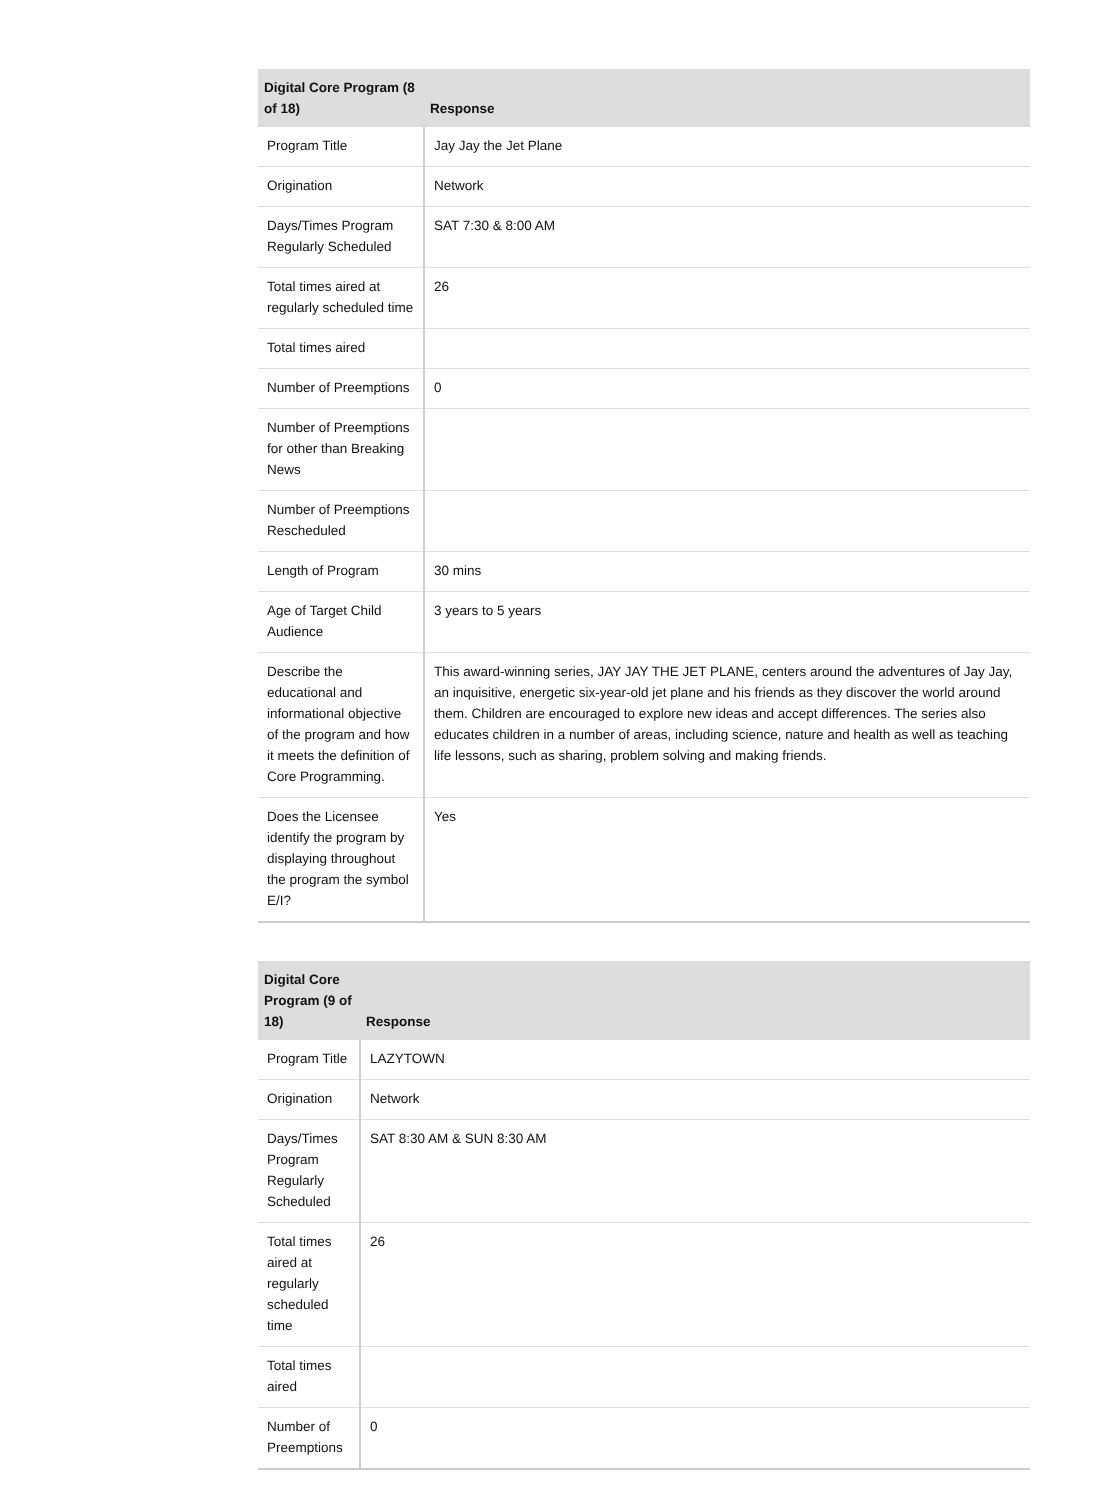| Digital Core Program (8 of 18) | Response |
| --- | --- |
| Program Title | Jay Jay the Jet Plane |
| Origination | Network |
| Days/Times Program Regularly Scheduled | SAT 7:30 & 8:00 AM |
| Total times aired at regularly scheduled time | 26 |
| Total times aired | |
| Number of Preemptions | 0 |
| Number of Preemptions for other than Breaking News | |
| Number of Preemptions Rescheduled | |
| Length of Program | 30 mins |
| Age of Target Child Audience | 3 years to 5 years |
| Describe the educational and informational objective of the program and how it meets the definition of Core Programming. | This award-winning series, JAY JAY THE JET PLANE, centers around the adventures of Jay Jay, an inquisitive, energetic six-year-old jet plane and his friends as they discover the world around them. Children are encouraged to explore new ideas and accept differences. The series also educates children in a number of areas, including science, nature and health as well as teaching life lessons, such as sharing, problem solving and making friends. |
| Does the Licensee identify the program by displaying throughout the program the symbol E/I? | Yes |
| Digital Core Program (9 of 18) | Response |
| --- | --- |
| Program Title | LAZYTOWN |
| Origination | Network |
| Days/Times Program Regularly Scheduled | SAT 8:30 AM & SUN 8:30 AM |
| Total times aired at regularly scheduled time | 26 |
| Total times aired | |
| Number of Preemptions | 0 |